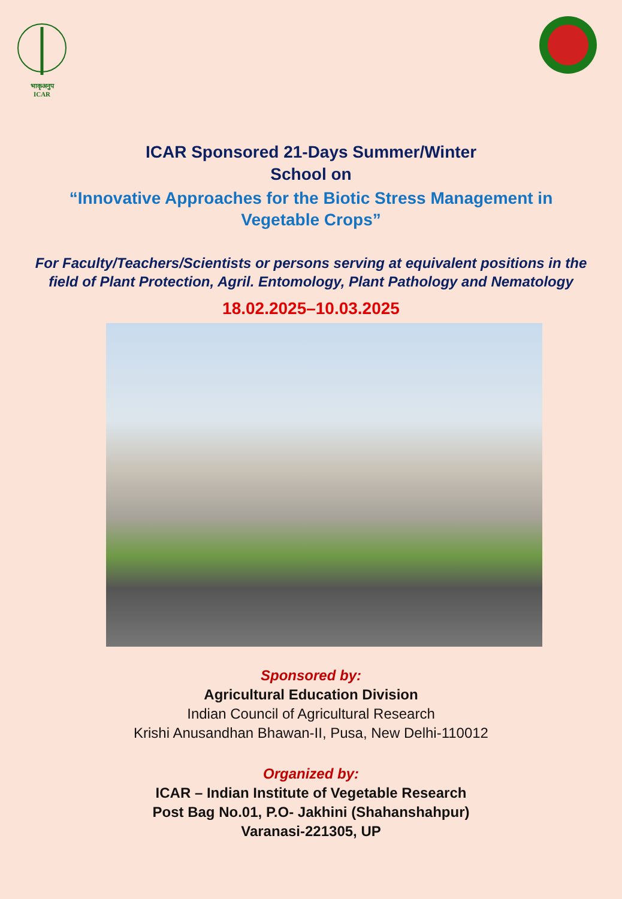भाकृअनुप
ICAR
ICAR Sponsored 21-Days Summer/Winter
School on
“Innovative Approaches for the Biotic Stress Management in
Vegetable Crops”
For Faculty/Teachers/Scientists or persons serving at equivalent positions in the field of Plant Protection, Agril. Entomology, Plant Pathology and Nematology
18.02.2025–10.03.2025
Sponsored by:
Agricultural Education Division
Indian Council of Agricultural Research
Krishi Anusandhan Bhawan-II, Pusa, New Delhi-110012
Organized by:
ICAR – Indian Institute of Vegetable Research
Post Bag No.01, P.O- Jakhini (Shahanshahpur)
Varanasi-221305, UP